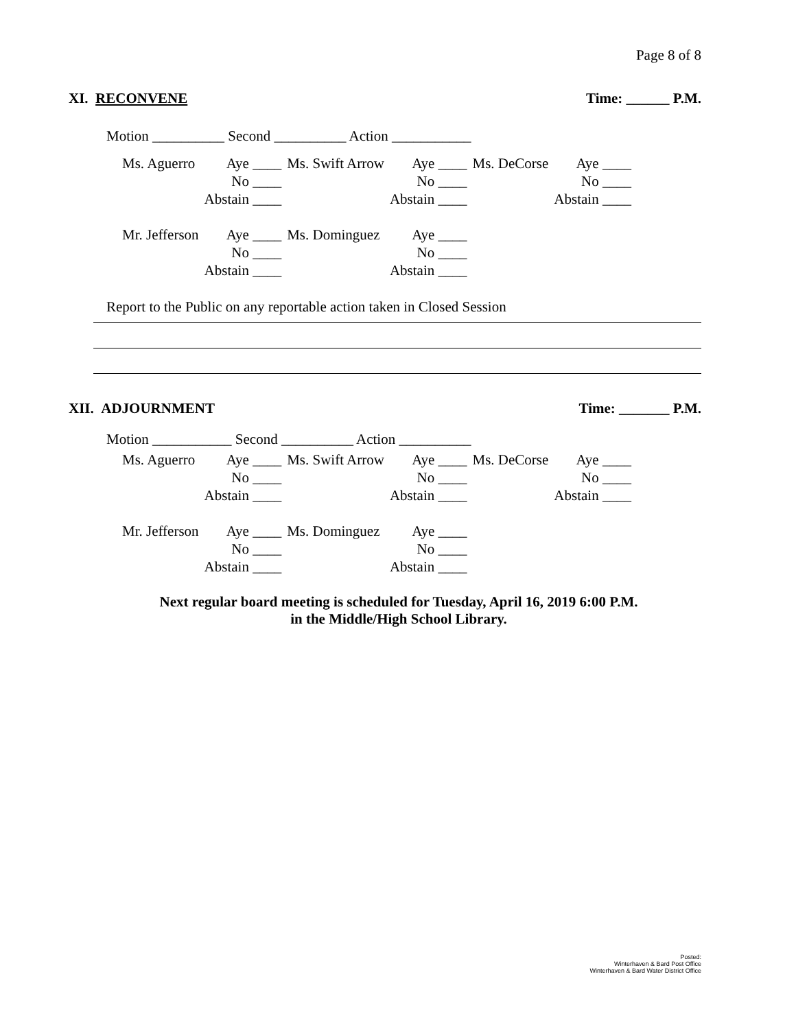Page 8 of 8
XI. RECONVENE Time: ______ P.M.
Motion __________ Second __________ Action ___________
| Ms. Aguerro | Aye ____ | Ms. Swift Arrow | Aye ____ | Ms. DeCorse | Aye ____ |
| | No ____ | | No ____ | | No ____ |
| | Abstain ____ | | Abstain ____ | | Abstain ____ |
| Mr. Jefferson | Aye ____ | Ms. Dominguez | Aye ____ | | |
| | No ____ | | No ____ | | |
| | Abstain ____ | | Abstain ____ | | |
Report to the Public on any reportable action taken in Closed Session
XII. ADJOURNMENT Time: _______ P.M.
Motion ___________ Second __________ Action __________
| Ms. Aguerro | Aye ____ | Ms. Swift Arrow | Aye ____ | Ms. DeCorse | Aye ____ |
| | No ____ | | No ____ | | No ____ |
| | Abstain ____ | | Abstain ____ | | Abstain ____ |
| Mr. Jefferson | Aye ____ | Ms. Dominguez | Aye ____ | | |
| | No ____ | | No ____ | | |
| | Abstain ____ | | Abstain ____ | | |
Next regular board meeting is scheduled for Tuesday, April 16, 2019 6:00 P.M.
in the Middle/High School Library.
Posted:
Winterhaven & Bard Post Office
Winterhaven & Bard Water District Office